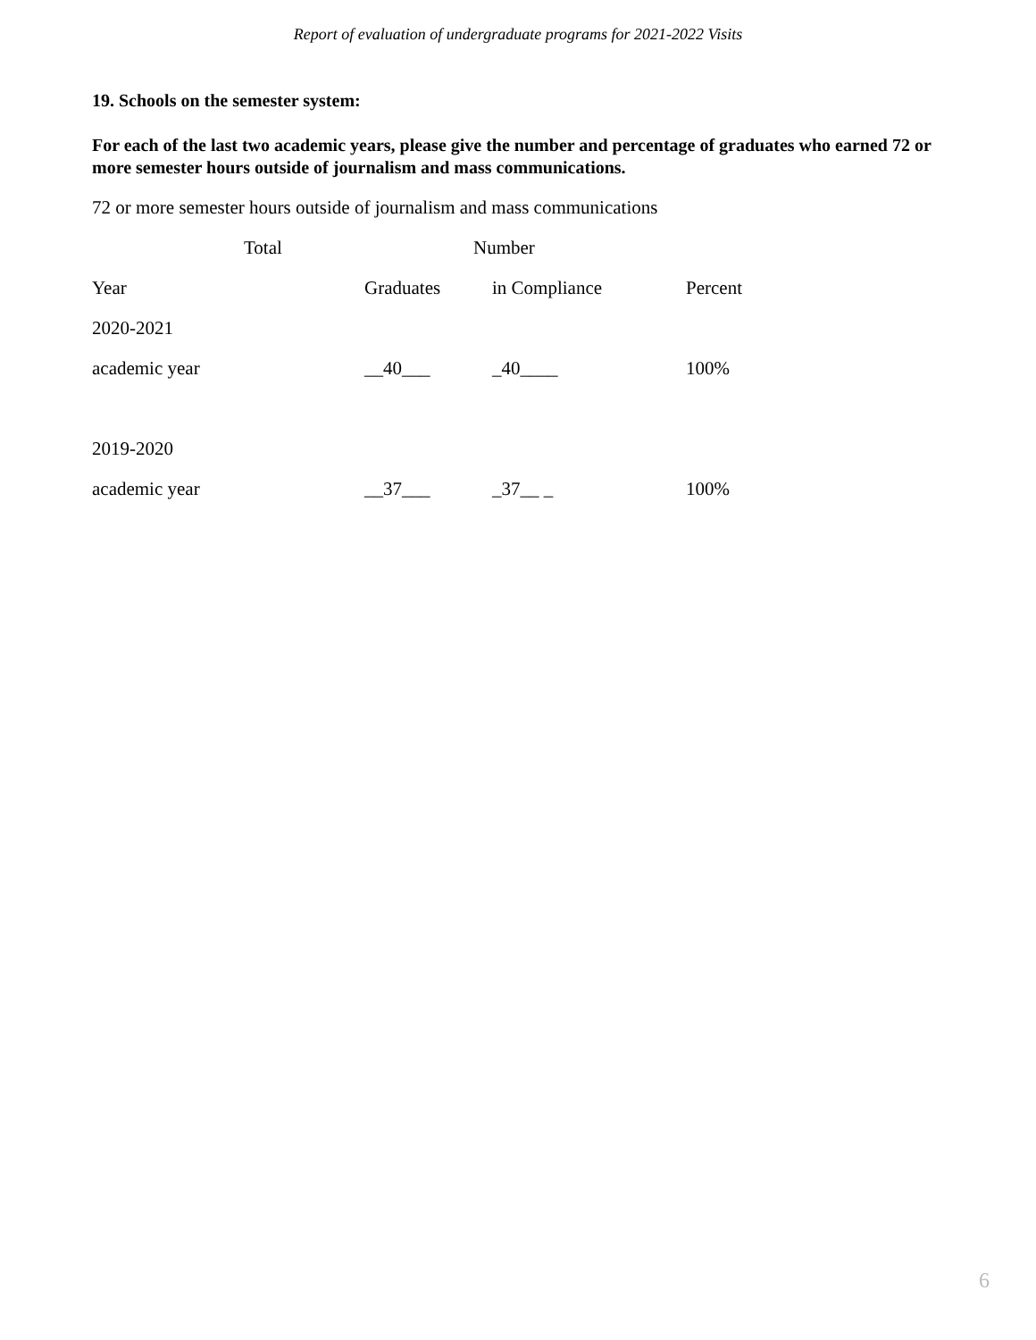Report of evaluation of undergraduate programs for 2021-2022 Visits
19. Schools on the semester system:
For each of the last two academic years, please give the number and percentage of graduates who earned 72 or more semester hours outside of journalism and mass communications.
72 or more semester hours outside of journalism and mass communications
| | Total | | Number | |
| Year | | Graduates | in Compliance | Percent |
| 2020-2021 | | | | |
| academic year | | __40___ | _40____ | 100% |
| 2019-2020 | | | | |
| academic year | | __37___ | _37__ _ | 100% |
6